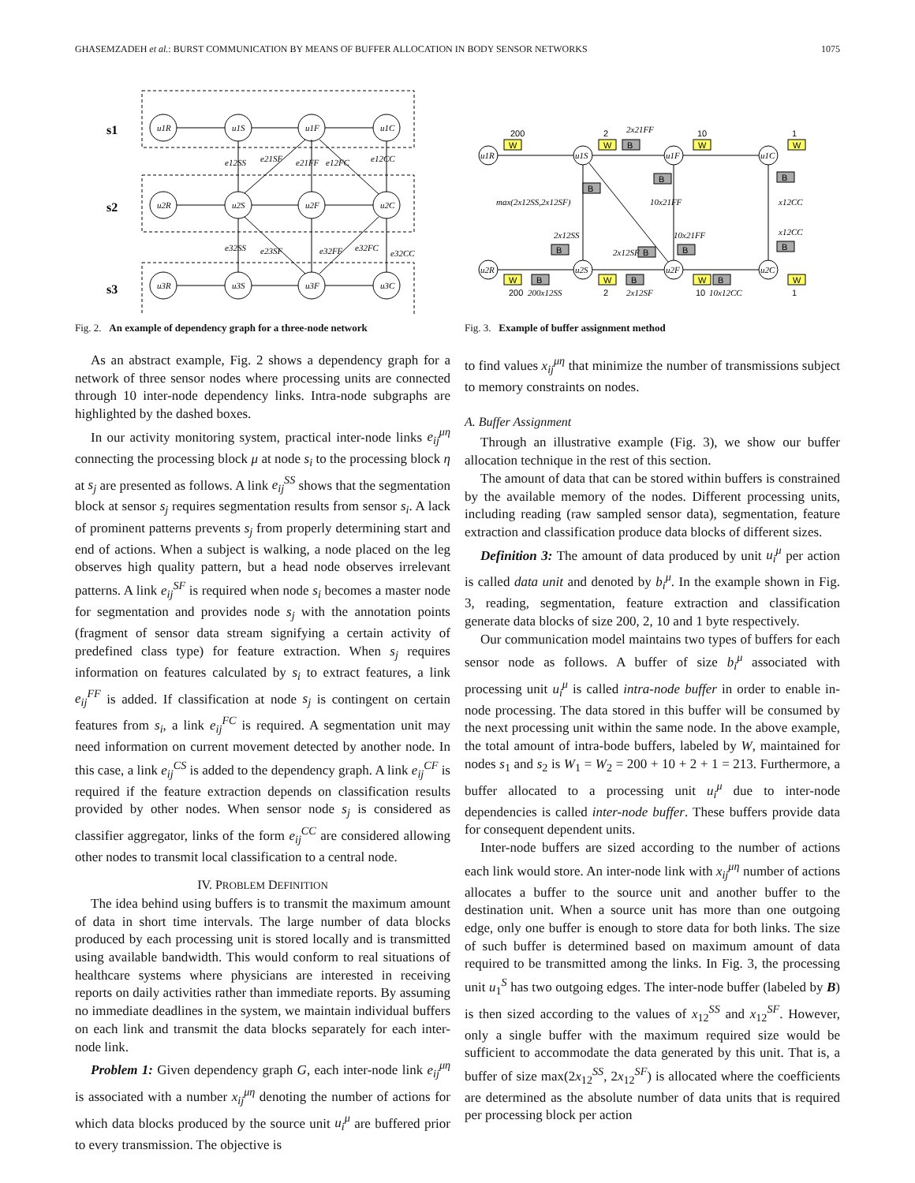GHASEMZADEH et al.: BURST COMMUNICATION BY MEANS OF BUFFER ALLOCATION IN BODY SENSOR NETWORKS 1075
s1
s2
s3
u1R
u1S
u1F
u1C
u2R
u2S
u2F
u2C
u3R
u3S
u3F
u3C
e12SS
e21SF
e21FF
e12FC
e12CC
e32SS
e23SF
e32FF
e32FC
e32CC
Fig. 2. An example of dependency graph for a three-node network
As an abstract example, Fig. 2 shows a dependency graph for a network of three sensor nodes where processing units are connected through 10 inter-node dependency links. Intra-node subgraphs are highlighted by the dashed boxes.
In our activity monitoring system, practical inter-node links e<sub>ij</sub><sup>μη</sup> connecting the processing block μ at node s<sub>i</sub> to the processing block η at s<sub>j</sub> are presented as follows. A link e<sub>ij</sub><sup>SS</sup> shows that the segmentation block at sensor s<sub>j</sub> requires segmentation results from sensor s<sub>i</sub>. A lack of prominent patterns prevents s<sub>j</sub> from properly determining start and end of actions. When a subject is walking, a node placed on the leg observes high quality pattern, but a head node observes irrelevant patterns. A link e<sub>ij</sub><sup>SF</sup> is required when node s<sub>i</sub> becomes a master node for segmentation and provides node s<sub>j</sub> with the annotation points (fragment of sensor data stream signifying a certain activity of predefined class type) for feature extraction. When s<sub>j</sub> requires information on features calculated by s<sub>i</sub> to extract features, a link e<sub>ij</sub><sup>FF</sup> is added. If classification at node s<sub>j</sub> is contingent on certain features from s<sub>i</sub>, a link e<sub>ij</sub><sup>FC</sup> is required. A segmentation unit may need information on current movement detected by another node. In this case, a link e<sub>ij</sub><sup>CS</sup> is added to the dependency graph. A link e<sub>ij</sub><sup>CF</sup> is required if the feature extraction depends on classification results provided by other nodes. When sensor node s<sub>j</sub> is considered as classifier aggregator, links of the form e<sub>ij</sub><sup>CC</sup> are considered allowing other nodes to transmit local classification to a central node.
IV. PROBLEM DEFINITION
The idea behind using buffers is to transmit the maximum amount of data in short time intervals. The large number of data blocks produced by each processing unit is stored locally and is transmitted using available bandwidth. This would conform to real situations of healthcare systems where physicians are interested in receiving reports on daily activities rather than immediate reports. By assuming no immediate deadlines in the system, we maintain individual buffers on each link and transmit the data blocks separately for each inter-node link.
Problem 1: Given dependency graph G, each inter-node link e<sub>ij</sub><sup>μη</sup> is associated with a number x<sub>ij</sub><sup>μη</sup> denoting the number of actions for which data blocks produced by the source unit u<sub>i</sub><sup>μ</sup> are buffered prior to every transmission. The objective is
W
W
W
W
W
W
W
W
B
B
B
B
B
B
B
B
B
B
B
200
2
10
1
200
2
10
1
u1R
u1S
u1F
u1C
u2R
u2S
u2F
u2C
2x21FF
max(2x12SS,2x12SF)
10x21FF
x12CC
2x12SS
2x12SF
10x21FF
x12CC
200x12SS
2x12SF
10x12CC
Fig. 3. Example of buffer assignment method
to find values x<sub>ij</sub><sup>μη</sup> that minimize the number of transmissions subject to memory constraints on nodes.
A. Buffer Assignment
Through an illustrative example (Fig. 3), we show our buffer allocation technique in the rest of this section.
The amount of data that can be stored within buffers is constrained by the available memory of the nodes. Different processing units, including reading (raw sampled sensor data), segmentation, feature extraction and classification produce data blocks of different sizes.
Definition 3: The amount of data produced by unit u<sub>i</sub><sup>μ</sup> per action is called data unit and denoted by b<sub>i</sub><sup>μ</sup>. In the example shown in Fig. 3, reading, segmentation, feature extraction and classification generate data blocks of size 200, 2, 10 and 1 byte respectively.
Our communication model maintains two types of buffers for each sensor node as follows. A buffer of size b<sub>i</sub><sup>μ</sup> associated with processing unit u<sub>i</sub><sup>μ</sup> is called intra-node buffer in order to enable in-node processing. The data stored in this buffer will be consumed by the next processing unit within the same node. In the above example, the total amount of intra-bode buffers, labeled by W, maintained for nodes s<sub>1</sub> and s<sub>2</sub> is W<sub>1</sub> = W<sub>2</sub> = 200 + 10 + 2 + 1 = 213. Furthermore, a buffer allocated to a processing unit u<sub>i</sub><sup>μ</sup> due to inter-node dependencies is called inter-node buffer. These buffers provide data for consequent dependent units.
Inter-node buffers are sized according to the number of actions each link would store. An inter-node link with x<sub>ij</sub><sup>μη</sup> number of actions allocates a buffer to the source unit and another buffer to the destination unit. When a source unit has more than one outgoing edge, only one buffer is enough to store data for both links. The size of such buffer is determined based on maximum amount of data required to be transmitted among the links. In Fig. 3, the processing unit u<sub>1</sub><sup>S</sup> has two outgoing edges. The inter-node buffer (labeled by B) is then sized according to the values of x<sub>12</sub><sup>SS</sup> and x<sub>12</sub><sup>SF</sup>. However, only a single buffer with the maximum required size would be sufficient to accommodate the data generated by this unit. That is, a buffer of size max(2x<sub>12</sub><sup>SS</sup>, 2x<sub>12</sub><sup>SF</sup>) is allocated where the coefficients are determined as the absolute number of data units that is required per processing block per action